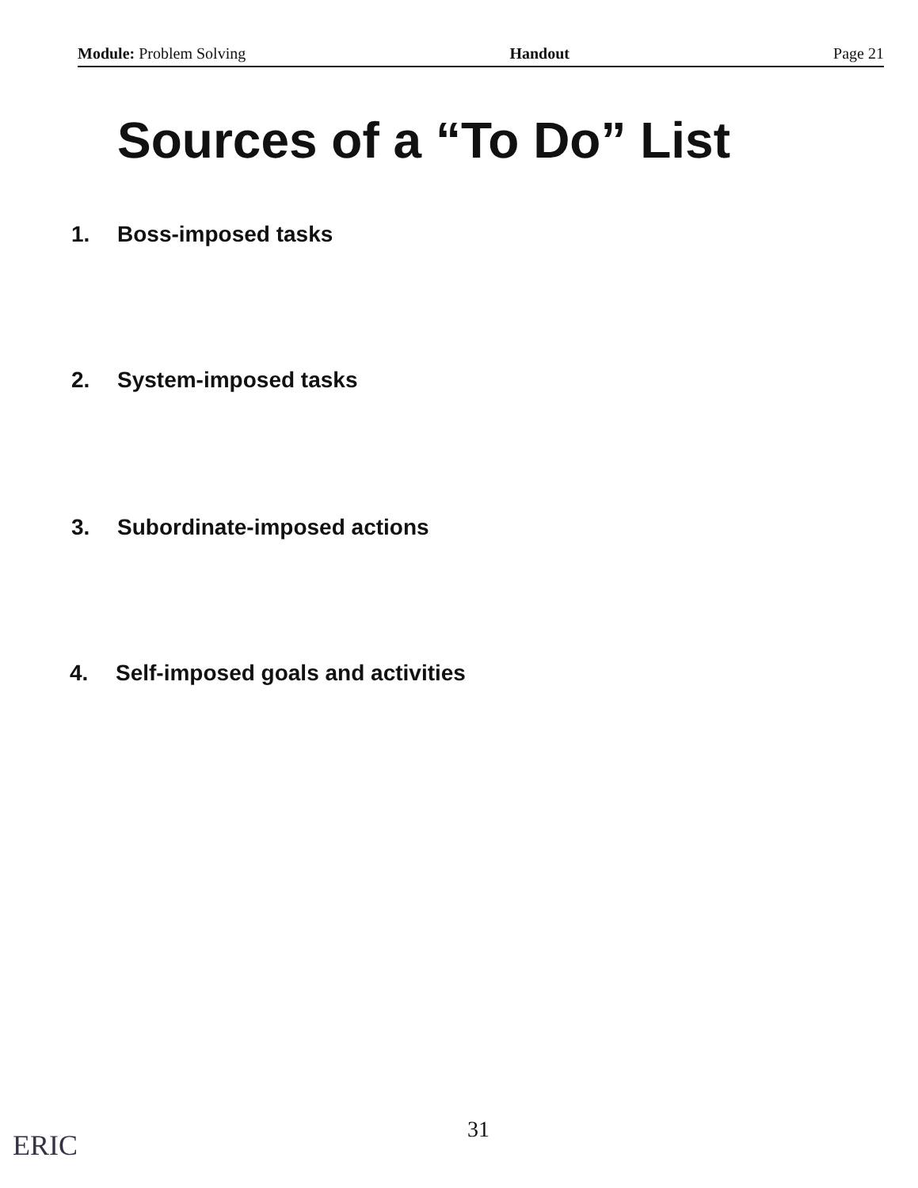Module: Problem Solving Handout Page 21
Sources of a “To Do” List
1. Boss-imposed tasks
2. System-imposed tasks
3. Subordinate-imposed actions
4. Self-imposed goals and activities
31
ERIC